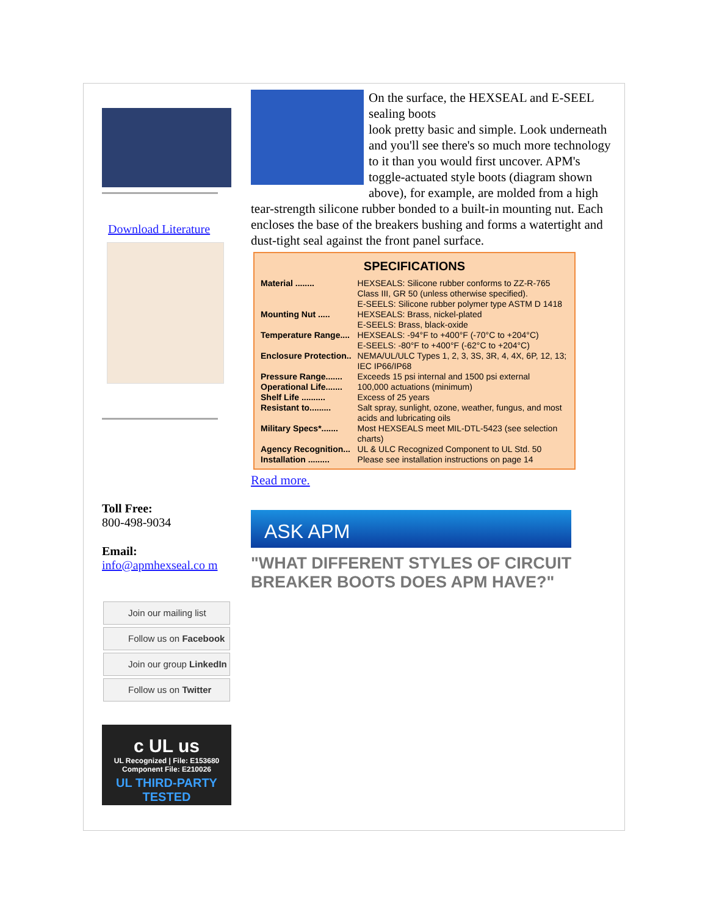Download Literature
Toll Free:
800-498-9034
Email:
info@apmhexseal.co m
Join our mailing list
Follow us on Facebook
Join our group LinkedIn
Follow us on Twitter
c UL us
UL Recognized | File: E153680
Component File: E210026
UL THIRD-PARTY TESTED
On the surface, the HEXSEAL and E-SEEL sealing boots
look pretty basic and simple. Look underneath and you'll see there's so much more technology to it than you would first uncover. APM's toggle-actuated style boots (diagram shown above), for example, are molded from a high tear-strength silicone rubber bonded to a built-in mounting nut. Each encloses the base of the breakers bushing and forms a watertight and dust-tight seal against the front panel surface.
SPECIFICATIONS
| Material ........ | HEXSEALS: Silicone rubber conforms to ZZ-R-765 Class III, GR 50 (unless otherwise specified). E-SEELS: Silicone rubber polymer type ASTM D 1418 |
| Mounting Nut ..... | HEXSEALS: Brass, nickel-plated E-SEELS: Brass, black-oxide |
| Temperature Range.... | HEXSEALS: -94°F to +400°F (-70°C to +204°C) E-SEELS: -80°F to +400°F (-62°C to +204°C) |
| Enclosure Protection.. | NEMA/UL/ULC Types 1, 2, 3, 3S, 3R, 4, 4X, 6P, 12, 13; IEC IP66/IP68 |
| Pressure Range....... | Exceeds 15 psi internal and 1500 psi external |
| Operational Life....... | 100,000 actuations (minimum) |
| Shelf Life .......... | Excess of 25 years |
| Resistant to......... | Salt spray, sunlight, ozone, weather, fungus, and most acids and lubricating oils |
| Military Specs*....... | Most HEXSEALS meet MIL-DTL-5423 (see selection charts) |
| Agency Recognition... | UL & ULC Recognized Component to UL Std. 50 |
| Installation ......... | Please see installation instructions on page 14 |
Read more.
ASK APM
"WHAT DIFFERENT STYLES OF CIRCUIT BREAKER BOOTS DOES APM HAVE?"